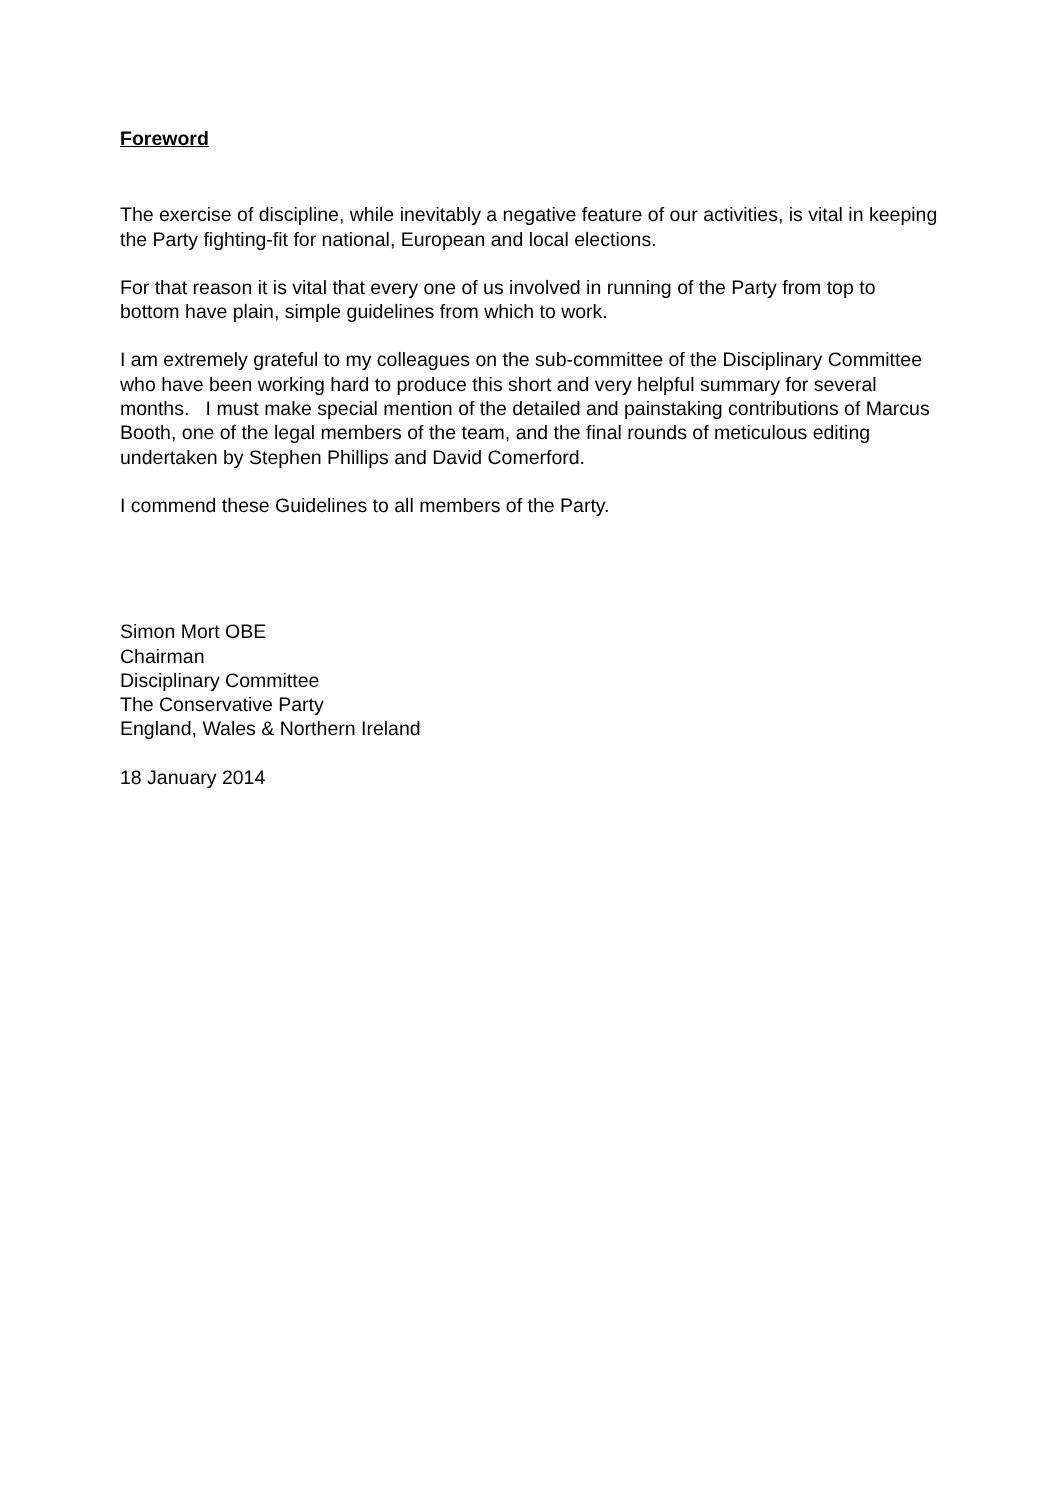Foreword
The exercise of discipline, while inevitably a negative feature of our activities, is vital in keeping the Party fighting-fit for national, European and local elections.
For that reason it is vital that every one of us involved in running of the Party from top to bottom have plain, simple guidelines from which to work.
I am extremely grateful to my colleagues on the sub-committee of the Disciplinary Committee who have been working hard to produce this short and very helpful summary for several months. I must make special mention of the detailed and painstaking contributions of Marcus Booth, one of the legal members of the team, and the final rounds of meticulous editing undertaken by Stephen Phillips and David Comerford.
I commend these Guidelines to all members of the Party.
Simon Mort OBE
Chairman
Disciplinary Committee
The Conservative Party
England, Wales & Northern Ireland
18 January 2014